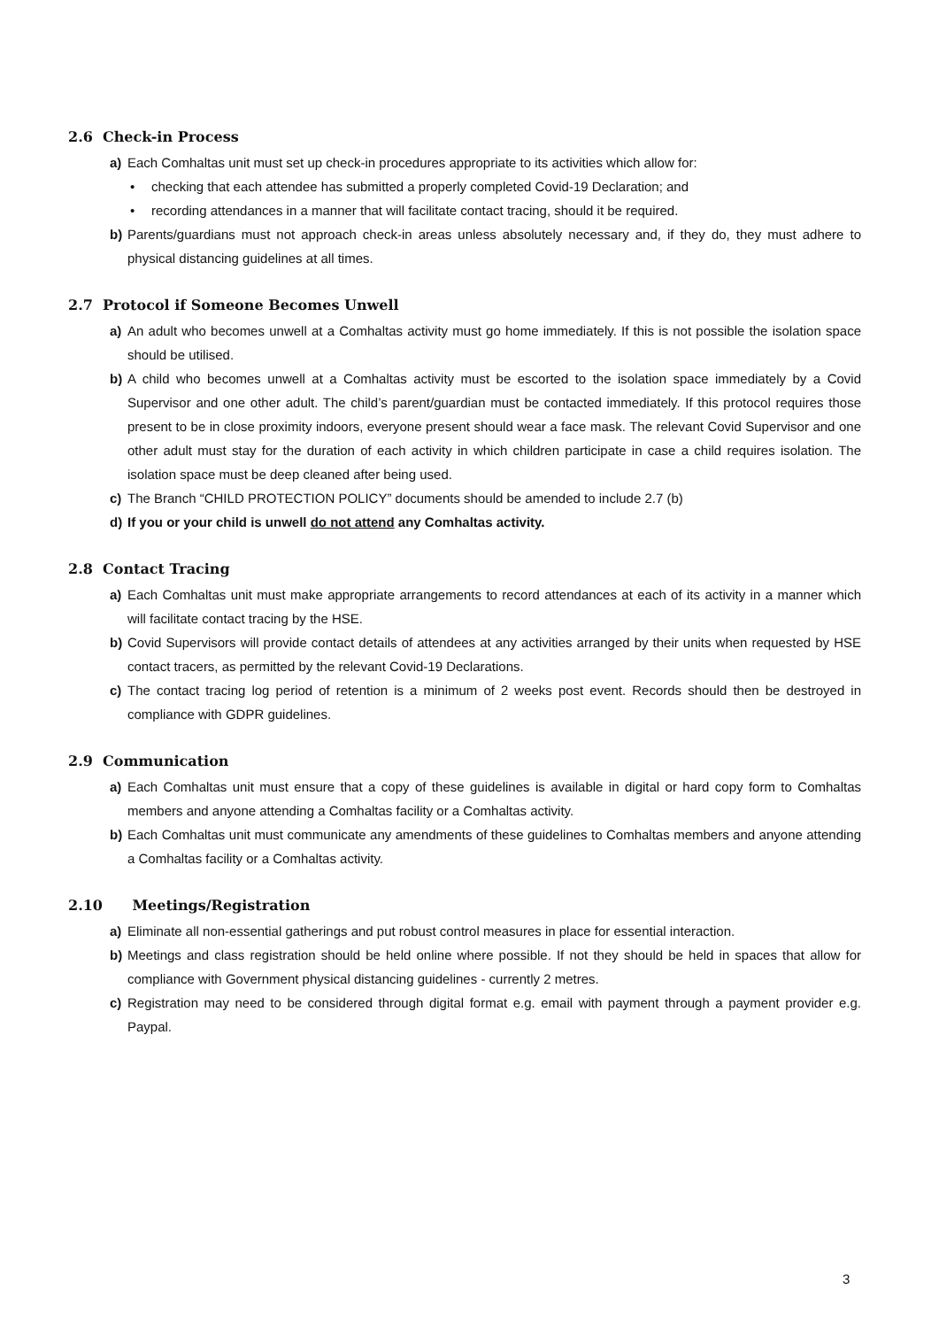2.6 Check-in Process
a) Each Comhaltas unit must set up check-in procedures appropriate to its activities which allow for:
• checking that each attendee has submitted a properly completed Covid-19 Declaration; and
• recording attendances in a manner that will facilitate contact tracing, should it be required.
b) Parents/guardians must not approach check-in areas unless absolutely necessary and, if they do, they must adhere to physical distancing guidelines at all times.
2.7 Protocol if Someone Becomes Unwell
a) An adult who becomes unwell at a Comhaltas activity must go home immediately. If this is not possible the isolation space should be utilised.
b) A child who becomes unwell at a Comhaltas activity must be escorted to the isolation space immediately by a Covid Supervisor and one other adult. The child’s parent/guardian must be contacted immediately. If this protocol requires those present to be in close proximity indoors, everyone present should wear a face mask. The relevant Covid Supervisor and one other adult must stay for the duration of each activity in which children participate in case a child requires isolation. The isolation space must be deep cleaned after being used.
c) The Branch “CHILD PROTECTION POLICY” documents should be amended to include 2.7 (b)
d) If you or your child is unwell do not attend any Comhaltas activity.
2.8 Contact Tracing
a) Each Comhaltas unit must make appropriate arrangements to record attendances at each of its activity in a manner which will facilitate contact tracing by the HSE.
b) Covid Supervisors will provide contact details of attendees at any activities arranged by their units when requested by HSE contact tracers, as permitted by the relevant Covid-19 Declarations.
c) The contact tracing log period of retention is a minimum of 2 weeks post event. Records should then be destroyed in compliance with GDPR guidelines.
2.9 Communication
a) Each Comhaltas unit must ensure that a copy of these guidelines is available in digital or hard copy form to Comhaltas members and anyone attending a Comhaltas facility or a Comhaltas activity.
b) Each Comhaltas unit must communicate any amendments of these guidelines to Comhaltas members and anyone attending a Comhaltas facility or a Comhaltas activity.
2.10 Meetings/Registration
a) Eliminate all non-essential gatherings and put robust control measures in place for essential interaction.
b) Meetings and class registration should be held online where possible. If not they should be held in spaces that allow for compliance with Government physical distancing guidelines - currently 2 metres.
c) Registration may need to be considered through digital format e.g. email with payment through a payment provider e.g. Paypal.
3